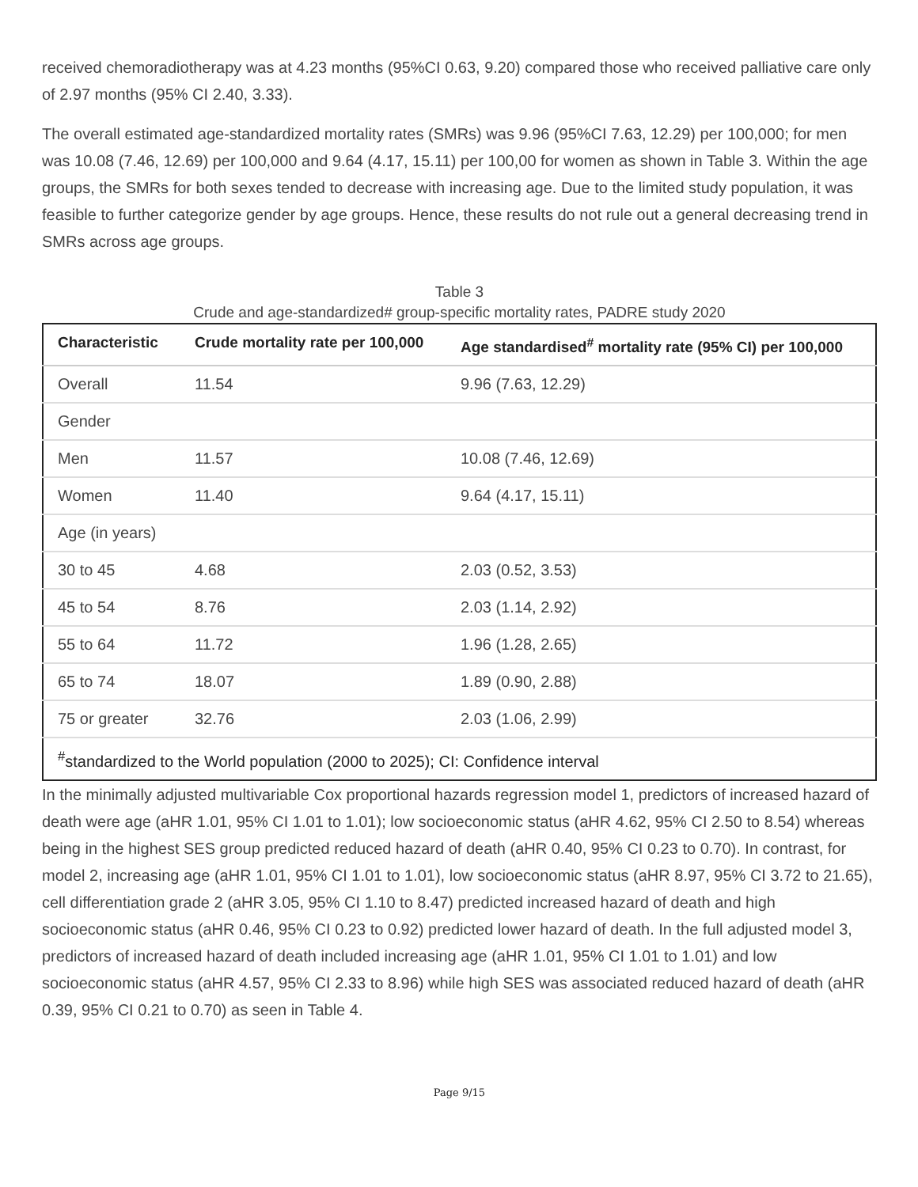received chemoradiotherapy was at 4.23 months (95%CI 0.63, 9.20) compared those who received palliative care only of 2.97 months (95% CI 2.40, 3.33).
The overall estimated age-standardized mortality rates (SMRs) was 9.96 (95%CI 7.63, 12.29) per 100,000; for men was 10.08 (7.46, 12.69) per 100,000 and 9.64 (4.17, 15.11) per 100,00 for women as shown in Table 3. Within the age groups, the SMRs for both sexes tended to decrease with increasing age. Due to the limited study population, it was feasible to further categorize gender by age groups. Hence, these results do not rule out a general decreasing trend in SMRs across age groups.
Table 3
Crude and age-standardized# group-specific mortality rates, PADRE study 2020
| Characteristic | Crude mortality rate per 100,000 | Age standardised<sup>#</sup> mortality rate (95% CI) per 100,000 |
| --- | --- | --- |
| Overall | 11.54 | 9.96 (7.63, 12.29) |
| Gender | | |
| Men | 11.57 | 10.08 (7.46, 12.69) |
| Women | 11.40 | 9.64 (4.17, 15.11) |
| Age (in years) | | |
| 30 to 45 | 4.68 | 2.03 (0.52, 3.53) |
| 45 to 54 | 8.76 | 2.03 (1.14, 2.92) |
| 55 to 64 | 11.72 | 1.96 (1.28, 2.65) |
| 65 to 74 | 18.07 | 1.89 (0.90, 2.88) |
| 75 or greater | 32.76 | 2.03 (1.06, 2.99) |
| <sup>#</sup> standardized to the World population (2000 to 2025); CI: Confidence interval | | |
In the minimally adjusted multivariable Cox proportional hazards regression model 1, predictors of increased hazard of death were age (aHR 1.01, 95% CI 1.01 to 1.01); low socioeconomic status (aHR 4.62, 95% CI 2.50 to 8.54) whereas being in the highest SES group predicted reduced hazard of death (aHR 0.40, 95% CI 0.23 to 0.70). In contrast, for model 2, increasing age (aHR 1.01, 95% CI 1.01 to 1.01), low socioeconomic status (aHR 8.97, 95% CI 3.72 to 21.65), cell differentiation grade 2 (aHR 3.05, 95% CI 1.10 to 8.47) predicted increased hazard of death and high socioeconomic status (aHR 0.46, 95% CI 0.23 to 0.92) predicted lower hazard of death. In the full adjusted model 3, predictors of increased hazard of death included increasing age (aHR 1.01, 95% CI 1.01 to 1.01) and low socioeconomic status (aHR 4.57, 95% CI 2.33 to 8.96) while high SES was associated reduced hazard of death (aHR 0.39, 95% CI 0.21 to 0.70) as seen in Table 4.
Page 9/15